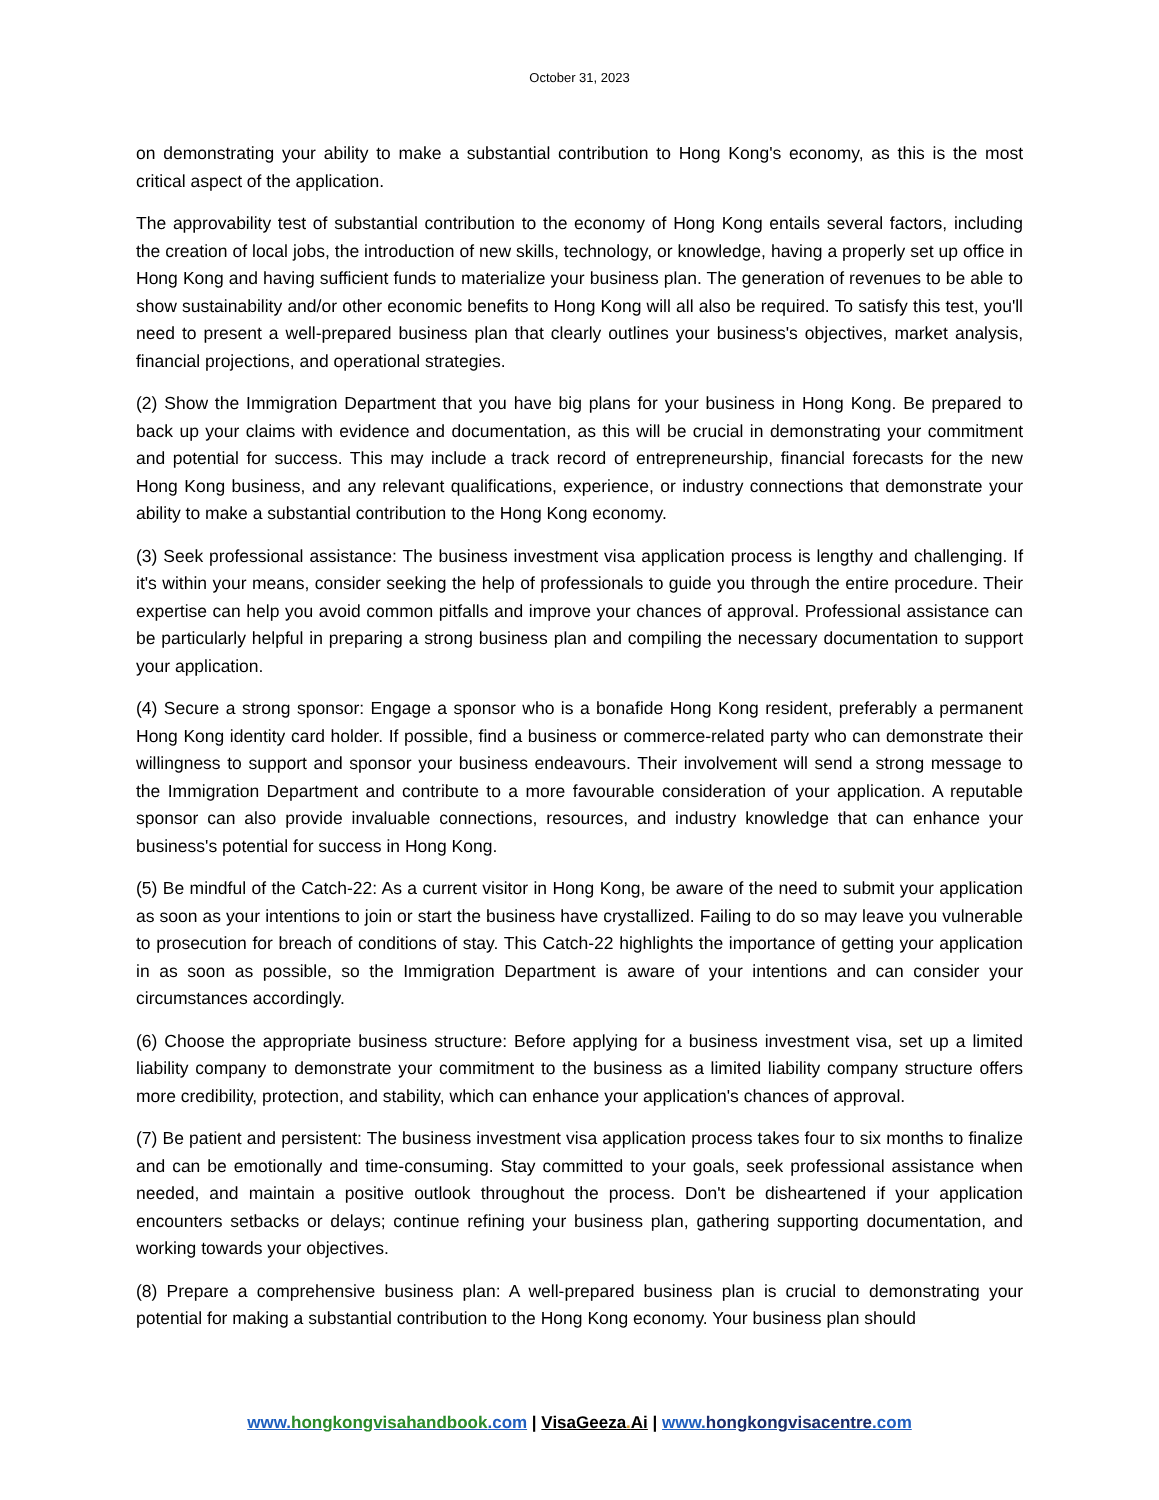October 31, 2023
on demonstrating your ability to make a substantial contribution to Hong Kong's economy, as this is the most critical aspect of the application.
The approvability test of substantial contribution to the economy of Hong Kong entails several factors, including the creation of local jobs, the introduction of new skills, technology, or knowledge, having a properly set up office in Hong Kong and having sufficient funds to materialize your business plan. The generation of revenues to be able to show sustainability and/or other economic benefits to Hong Kong will all also be required. To satisfy this test, you'll need to present a well-prepared business plan that clearly outlines your business's objectives, market analysis, financial projections, and operational strategies.
(2) Show the Immigration Department that you have big plans for your business in Hong Kong. Be prepared to back up your claims with evidence and documentation, as this will be crucial in demonstrating your commitment and potential for success. This may include a track record of entrepreneurship, financial forecasts for the new Hong Kong business, and any relevant qualifications, experience, or industry connections that demonstrate your ability to make a substantial contribution to the Hong Kong economy.
(3) Seek professional assistance: The business investment visa application process is lengthy and challenging. If it's within your means, consider seeking the help of professionals to guide you through the entire procedure. Their expertise can help you avoid common pitfalls and improve your chances of approval. Professional assistance can be particularly helpful in preparing a strong business plan and compiling the necessary documentation to support your application.
(4) Secure a strong sponsor: Engage a sponsor who is a bonafide Hong Kong resident, preferably a permanent Hong Kong identity card holder. If possible, find a business or commerce-related party who can demonstrate their willingness to support and sponsor your business endeavours. Their involvement will send a strong message to the Immigration Department and contribute to a more favourable consideration of your application. A reputable sponsor can also provide invaluable connections, resources, and industry knowledge that can enhance your business's potential for success in Hong Kong.
(5) Be mindful of the Catch-22: As a current visitor in Hong Kong, be aware of the need to submit your application as soon as your intentions to join or start the business have crystallized. Failing to do so may leave you vulnerable to prosecution for breach of conditions of stay. This Catch-22 highlights the importance of getting your application in as soon as possible, so the Immigration Department is aware of your intentions and can consider your circumstances accordingly.
(6) Choose the appropriate business structure: Before applying for a business investment visa, set up a limited liability company to demonstrate your commitment to the business as a limited liability company structure offers more credibility, protection, and stability, which can enhance your application's chances of approval.
(7) Be patient and persistent: The business investment visa application process takes four to six months to finalize and can be emotionally and time-consuming. Stay committed to your goals, seek professional assistance when needed, and maintain a positive outlook throughout the process. Don't be disheartened if your application encounters setbacks or delays; continue refining your business plan, gathering supporting documentation, and working towards your objectives.
(8) Prepare a comprehensive business plan: A well-prepared business plan is crucial to demonstrating your potential for making a substantial contribution to the Hong Kong economy. Your business plan should
www.hongkongvisahandbook.com | VisaGeeza. Ai | www.hongkongvisacentre.com